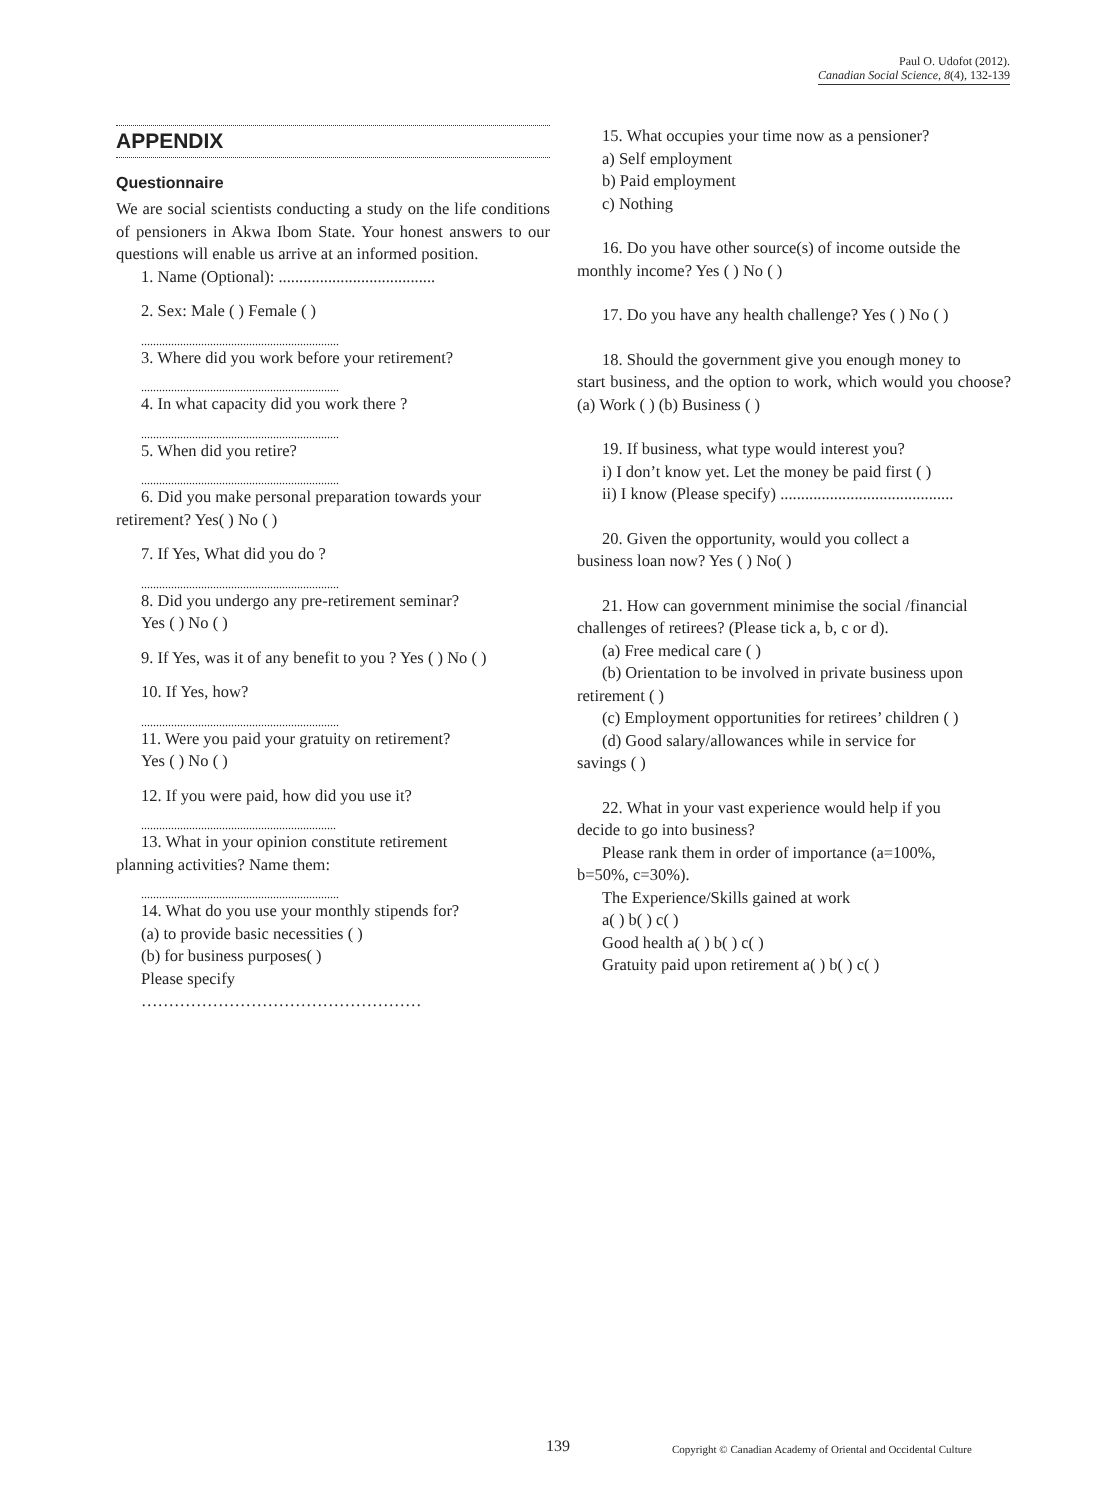Paul O. Udofot (2012).
Canadian Social Science, 8(4), 132-139
APPENDIX
Questionnaire
We are social scientists conducting a study on the life conditions of pensioners in Akwa Ibom State. Your honest answers to our questions will enable us arrive at an informed position.
1. Name (Optional): ......................................
2. Sex: Male ( ) Female ( )
..................................................................
3. Where did you work before your retirement?
..................................................................
4. In what capacity did you work there ?
..................................................................
5. When did you retire?
..................................................................
6. Did you make personal preparation towards your
retirement? Yes( ) No ( )
7. If Yes, What did you do ?
..................................................................
8. Did you undergo any pre-retirement seminar?
Yes ( ) No ( )
9. If Yes, was it of any benefit to you ? Yes ( ) No ( )
10. If Yes, how?
..................................................................
11. Were you paid your gratuity on retirement?
Yes ( ) No ( )
12. If you were paid, how did you use it?
.................................................................
13. What in your opinion constitute retirement
planning activities? Name them:
..................................................................
14. What do you use your monthly stipends for?
(a) to provide basic necessities ( )
(b) for business purposes( )
Please specify
……………………………………………
15. What occupies your time now as a pensioner?
a) Self employment
b) Paid employment
c) Nothing
16. Do you have other source(s) of income outside the
monthly income? Yes ( ) No ( )
17. Do you have any health challenge? Yes ( ) No ( )
18. Should the government give you enough money to
start business, and the option to work, which would you choose? (a) Work ( ) (b) Business ( )
19. If business, what type would interest you?
i) I don’t know yet. Let the money be paid first ( )
ii) I know (Please specify) ..........................................
20. Given the opportunity, would you collect a
business loan now? Yes ( ) No( )
21. How can government minimise the social /financial
challenges of retirees? (Please tick a, b, c or d).
(a) Free medical care ( )
(b) Orientation to be involved in private business upon
retirement ( )
(c) Employment opportunities for retirees’ children ( )
(d) Good salary/allowances while in service for
savings ( )
22. What in your vast experience would help if you
decide to go into business?
Please rank them in order of importance (a=100%,
b=50%, c=30%).
The Experience/Skills gained at work
a( ) b( ) c( )
Good health a( ) b( ) c( )
Gratuity paid upon retirement a( ) b( ) c( )
139 Copyright © Canadian Academy of Oriental and Occidental Culture